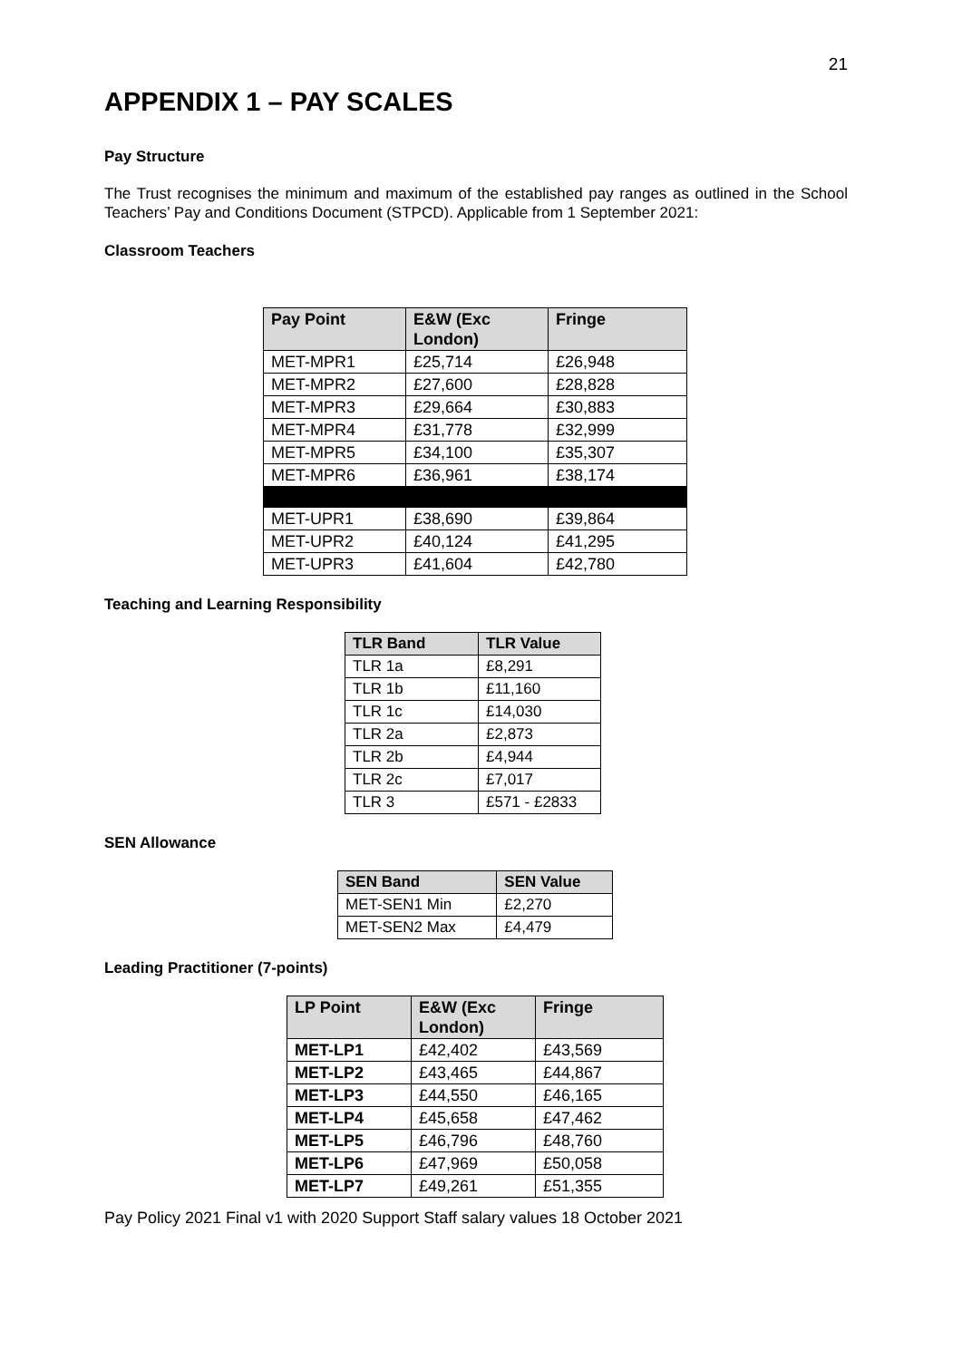21
APPENDIX 1 – PAY SCALES
Pay Structure
The Trust recognises the minimum and maximum of the established pay ranges as outlined in the School Teachers’ Pay and Conditions Document (STPCD). Applicable from 1 September 2021:
Classroom Teachers
| Pay Point | E&W (Exc London) | Fringe |
| --- | --- | --- |
| MET-MPR1 | £25,714 | £26,948 |
| MET-MPR2 | £27,600 | £28,828 |
| MET-MPR3 | £29,664 | £30,883 |
| MET-MPR4 | £31,778 | £32,999 |
| MET-MPR5 | £34,100 | £35,307 |
| MET-MPR6 | £36,961 | £38,174 |
| MET-UPR1 | £38,690 | £39,864 |
| MET-UPR2 | £40,124 | £41,295 |
| MET-UPR3 | £41,604 | £42,780 |
Teaching and Learning Responsibility
| TLR Band | TLR Value |
| --- | --- |
| TLR 1a | £8,291 |
| TLR 1b | £11,160 |
| TLR 1c | £14,030 |
| TLR 2a | £2,873 |
| TLR 2b | £4,944 |
| TLR 2c | £7,017 |
| TLR 3 | £571 - £2833 |
SEN Allowance
| SEN Band | SEN Value |
| --- | --- |
| MET-SEN1 Min | £2,270 |
| MET-SEN2 Max | £4,479 |
Leading Practitioner (7-points)
| LP Point | E&W (Exc London) | Fringe |
| --- | --- | --- |
| MET-LP1 | £42,402 | £43,569 |
| MET-LP2 | £43,465 | £44,867 |
| MET-LP3 | £44,550 | £46,165 |
| MET-LP4 | £45,658 | £47,462 |
| MET-LP5 | £46,796 | £48,760 |
| MET-LP6 | £47,969 | £50,058 |
| MET-LP7 | £49,261 | £51,355 |
Pay Policy 2021 Final v1 with 2020 Support Staff salary values 18 October 2021